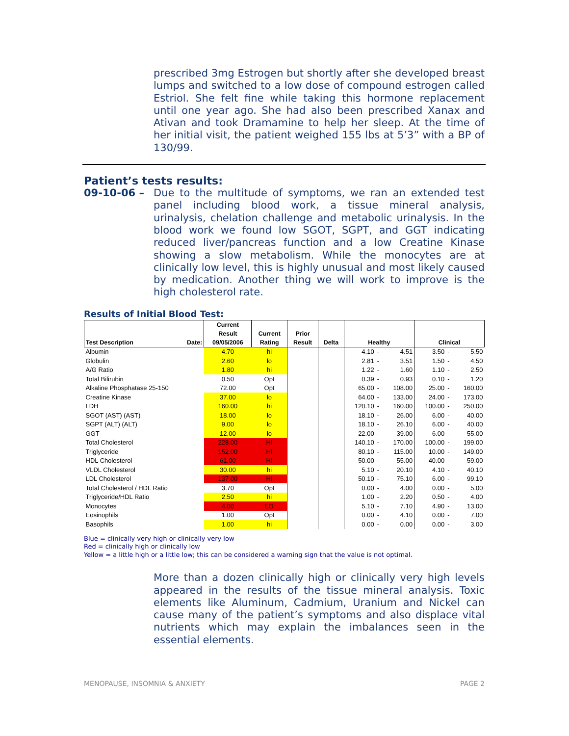prescribed 3mg Estrogen but shortly after she developed breast lumps and switched to a low dose of compound estrogen called Estriol. She felt fine while taking this hormone replacement until one year ago. She had also been prescribed Xanax and Ativan and took Dramamine to help her sleep. At the time of her initial visit, the patient weighed 155 lbs at 5’3” with a BP of 130/99.
Patient’s tests results:
09-10-06 – Due to the multitude of symptoms, we ran an extended test panel including blood work, a tissue mineral analysis, urinalysis, chelation challenge and metabolic urinalysis. In the blood work we found low SGOT, SGPT, and GGT indicating reduced liver/pancreas function and a low Creatine Kinase showing a slow metabolism. While the monocytes are at clinically low level, this is highly unusual and most likely caused by medication. Another thing we will work to improve is the high cholesterol rate.
Results of Initial Blood Test:
| Test Description Date: | Current Result 09/05/2006 | Current Rating | Prior Result | Delta | Healthy | | | Clinical | | |
| --- | --- | --- | --- | --- | --- | --- | --- | --- | --- | --- |
| Albumin | 4.70 | hi | | | 4.10 | - | 4.51 | 3.50 | - | 5.50 |
| Globulin | 2.60 | lo | | | 2.81 | - | 3.51 | 1.50 | - | 4.50 |
| A/G Ratio | 1.80 | hi | | | 1.22 | - | 1.60 | 1.10 | - | 2.50 |
| Total Bilirubin | 0.50 | Opt | | | 0.39 | - | 0.93 | 0.10 | - | 1.20 |
| Alkaline Phosphatase 25-150 | 72.00 | Opt | | | 65.00 | - | 108.00 | 25.00 | - | 160.00 |
| Creatine Kinase | 37.00 | lo | | | 64.00 | - | 133.00 | 24.00 | - | 173.00 |
| LDH | 160.00 | hi | | | 120.10 | - | 160.00 | 100.00 | - | 250.00 |
| SGOT (AST) (AST) | 18.00 | lo | | | 18.10 | - | 26.00 | 6.00 | - | 40.00 |
| SGPT (ALT) (ALT) | 9.00 | lo | | | 18.10 | - | 26.10 | 6.00 | - | 40.00 |
| GGT | 12.00 | lo | | | 22.00 | - | 39.00 | 6.00 | - | 55.00 |
| Total Cholesterol | 228.00 | HI | | | 140.10 | - | 170.00 | 100.00 | - | 199.00 |
| Triglyceride | 152.00 | HI | | | 80.10 | - | 115.00 | 10.00 | - | 149.00 |
| HDL Cholesterol | 61.00 | HI | | | 50.00 | - | 55.00 | 40.00 | - | 59.00 |
| VLDL Cholesterol | 30.00 | hi | | | 5.10 | - | 20.10 | 4.10 | - | 40.10 |
| LDL Cholesterol | 137.00 | HI | | | 50.10 | - | 75.10 | 6.00 | - | 99.10 |
| Total Cholesterol / HDL Ratio | 3.70 | Opt | | | 0.00 | - | 4.00 | 0.00 | - | 5.00 |
| Triglyceride/HDL Ratio | 2.50 | hi | | | 1.00 | - | 2.20 | 0.50 | - | 4.00 |
| Monocytes | 4.00 | LO | | | 5.10 | - | 7.10 | 4.90 | - | 13.00 |
| Eosinophils | 1.00 | Opt | | | 0.00 | - | 4.10 | 0.00 | - | 7.00 |
| Basophils | 1.00 | hi | | | 0.00 | - | 0.00 | 0.00 | - | 3.00 |
Blue = clinically very high or clinically very low
Red = clinically high or clinically low
Yellow = a little high or a little low; this can be considered a warning sign that the value is not optimal.
More than a dozen clinically high or clinically very high levels appeared in the results of the tissue mineral analysis. Toxic elements like Aluminum, Cadmium, Uranium and Nickel can cause many of the patient’s symptoms and also displace vital nutrients which may explain the imbalances seen in the essential elements.
MENOPAUSE, INSOMNIA & ANXIETY PAGE 2